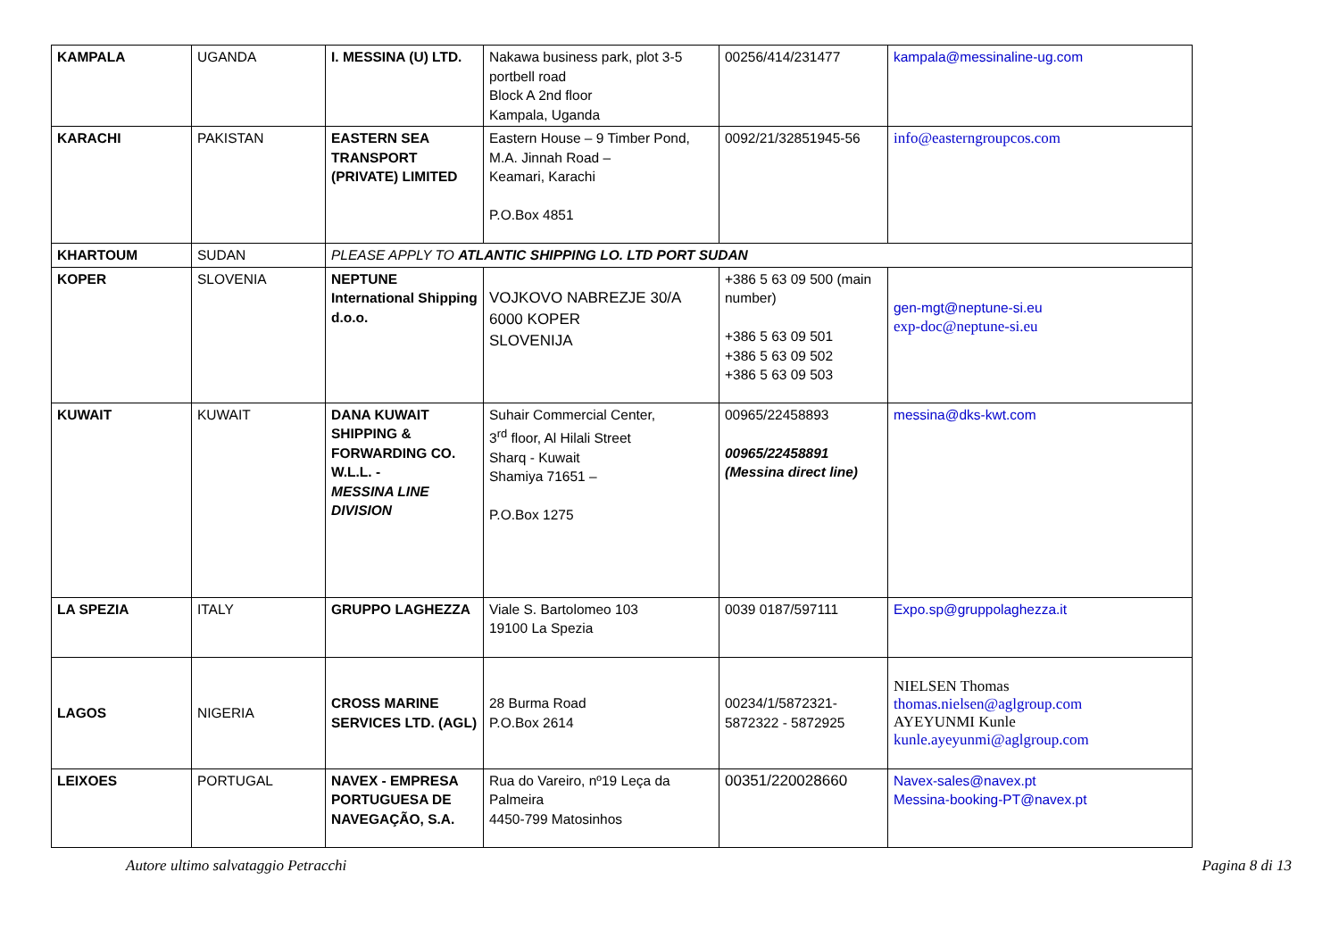| KAMPALA | UGANDA | I. MESSINA (U) LTD. | Nakawa business park, plot 3-5 portbell road Block A 2nd floor Kampala, Uganda | 00256/414/231477 | kampala@messinaline-ug.com |
| KARACHI | PAKISTAN | EASTERN SEA TRANSPORT (PRIVATE) LIMITED | Eastern House – 9 Timber Pond, M.A. Jinnah Road – Keamari, Karachi P.O.Box 4851 | 0092/21/32851945-56 | info@easterngroupcos.com |
| KHARTOUM | SUDAN | PLEASE APPLY TO ATLANTIC SHIPPING LO. LTD PORT SUDAN | | | |
| KOPER | SLOVENIA | NEPTUNE International Shipping d.o.o. | VOJKOVO NABREZJE 30/A 6000 KOPER SLOVENIJA | +386 5 63 09 500 (main number) +386 5 63 09 501 +386 5 63 09 502 +386 5 63 09 503 | gen-mgt@neptune-si.eu exp-doc@neptune-si.eu |
| KUWAIT | KUWAIT | DANA KUWAIT SHIPPING & FORWARDING CO. W.L.L. - MESSINA LINE DIVISION | Suhair Commercial Center, 3<sup>rd</sup> floor, Al Hilali Street Sharq - Kuwait Shamiya 71651 – P.O.Box 1275 | 00965/22458893 00965/22458891 (Messina direct line) | messina@dks-kwt.com |
| LA SPEZIA | ITALY | GRUPPO LAGHEZZA | Viale S. Bartolomeo 103 19100 La Spezia | 0039 0187/597111 | Expo.sp@gruppolaghezza.it |
| LAGOS | NIGERIA | CROSS MARINE SERVICES LTD. (AGL) | 28 Burma Road P.O.Box 2614 | 00234/1/5872321-5872322 - 5872925 | NIELSEN Thomas thomas.nielsen@aglgroup.com AYEYUNMI Kunle kunle.ayeyunmi@aglgroup.com |
| LEIXOES | PORTUGAL | NAVEX - EMPRESA PORTUGUESA DE NAVEGAÇÃO, S.A. | Rua do Vareiro, nº19 Leça da Palmeira 4450-799 Matosinhos | 00351/220028660 | Navex-sales@navex.pt Messina-booking-PT@navex.pt |
Autore ultimo salvataggio Petracchi Pagina 8 di 13